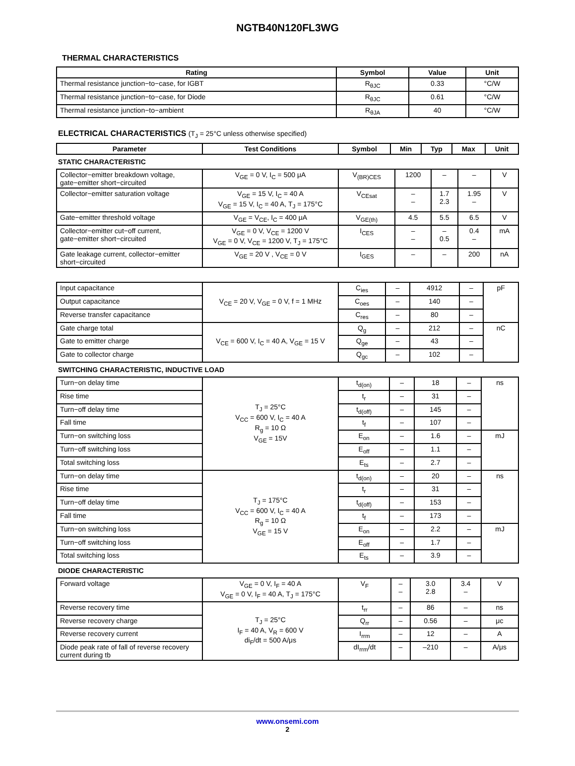NGTB40N120FL3WG
THERMAL CHARACTERISTICS
| Rating | Symbol | Value | Unit |
| --- | --- | --- | --- |
| Thermal resistance junction−to−case, for IGBT | R<sub>θJC</sub> | 0.33 | °C/W |
| Thermal resistance junction−to−case, for Diode | R<sub>θJC</sub> | 0.61 | °C/W |
| Thermal resistance junction−to−ambient | R<sub>θJA</sub> | 40 | °C/W |
ELECTRICAL CHARACTERISTICS (T<sub>J</sub> = 25°C unless otherwise specified)
| Parameter | Test Conditions | Symbol | Min | Typ | Max | Unit |
| --- | --- | --- | --- | --- | --- | --- |
STATIC CHARACTERISTIC
| Collector−emitter breakdown voltage, gate−emitter short−circuited | V<sub>GE</sub> = 0 V, I<sub>C</sub> = 500 μA | V<sub>(BR)CES</sub> | 1200 | – | – | V |
| Collector−emitter saturation voltage | V<sub>GE</sub> = 15 V, I<sub>C</sub> = 40 A V<sub>GE</sub> = 15 V, I<sub>C</sub> = 40 A, T<sub>J</sub> = 175°C | V<sub>CEsat</sub> | – – | 1.7 2.3 | 1.95 – | V |
| Gate−emitter threshold voltage | V<sub>GE</sub> = V<sub>CE</sub>, I<sub>C</sub> = 400 μA | V<sub>GE(th)</sub> | 4.5 | 5.5 | 6.5 | V |
| Collector−emitter cut−off current, gate−emitter short−circuited | V<sub>GE</sub> = 0 V, V<sub>CE</sub> = 1200 V V<sub>GE</sub> = 0 V, V<sub>CE</sub> = 1200 V, T<sub>J</sub> = 175°C | I<sub>CES</sub> | – – | – 0.5 | 0.4 – | mA |
| Gate leakage current, collector−emitter short−circuited | V<sub>GE</sub> = 20 V , V<sub>CE</sub> = 0 V | I<sub>GES</sub> | – | – | 200 | nA |
| Input capacitance | V<sub>CE</sub> = 20 V, V<sub>GE</sub> = 0 V, f = 1 MHz | C<sub>ies</sub> | – | 4912 | – | pF |
| Output capacitance | | C<sub>oes</sub> | – | 140 | – | |
| Reverse transfer capacitance | | C<sub>res</sub> | – | 80 | – | |
| Gate charge total | V<sub>CE</sub> = 600 V, I<sub>C</sub> = 40 A, V<sub>GE</sub> = 15 V | Q<sub>g</sub> | – | 212 | – | nC |
| Gate to emitter charge | | Q<sub>ge</sub> | – | 43 | – | |
| Gate to collector charge | | Q<sub>gc</sub> | – | 102 | – | |
SWITCHING CHARACTERISTIC, INDUCTIVE LOAD
| Turn−on delay time | T<sub>J</sub> = 25°C V<sub>CC</sub> = 600 V, I<sub>C</sub> = 40 A R<sub>g</sub> = 10 Ω V<sub>GE</sub> = 15V | t<sub>d(on)</sub> | – | 18 | – | ns |
| Rise time | | t<sub>r</sub> | – | 31 | – | |
| Turn−off delay time | | t<sub>d(off)</sub> | – | 145 | – | |
| Fall time | | t<sub>f</sub> | – | 107 | – | |
| Turn−on switching loss | | E<sub>on</sub> | – | 1.6 | – | mJ |
| Turn−off switching loss | | E<sub>off</sub> | – | 1.1 | – | |
| Total switching loss | | E<sub>ts</sub> | – | 2.7 | – | |
| Turn−on delay time | T<sub>J</sub> = 175°C V<sub>CC</sub> = 600 V, I<sub>C</sub> = 40 A R<sub>g</sub> = 10 Ω V<sub>GE</sub> = 15 V | t<sub>d(on)</sub> | – | 20 | – | ns |
| Rise time | | t<sub>r</sub> | – | 31 | – | |
| Turn−off delay time | | t<sub>d(off)</sub> | – | 153 | – | |
| Fall time | | t<sub>f</sub> | – | 173 | – | |
| Turn−on switching loss | | E<sub>on</sub> | – | 2.2 | – | mJ |
| Turn−off switching loss | | E<sub>off</sub> | – | 1.7 | – | |
| Total switching loss | | E<sub>ts</sub> | – | 3.9 | – | |
DIODE CHARACTERISTIC
| Forward voltage | V<sub>GE</sub> = 0 V, I<sub>F</sub> = 40 A V<sub>GE</sub> = 0 V, I<sub>F</sub> = 40 A, T<sub>J</sub> = 175°C | V<sub>F</sub> | – – | 3.0 2.8 | 3.4 – | V |
| Reverse recovery time | T<sub>J</sub> = 25°C I<sub>F</sub> = 40 A, V<sub>R</sub> = 600 V di<sub>F</sub>/dt = 500 A/μs | t<sub>rr</sub> | – | 86 | – | ns |
| Reverse recovery charge | | Q<sub>rr</sub> | – | 0.56 | – | μc |
| Reverse recovery current | | I<sub>rrm</sub> | – | 12 | – | A |
| Diode peak rate of fall of reverse recovery current during tb | | dI<sub>rrm</sub>/dt | – | –210 | – | A/μs |
www.onsemi.com
2